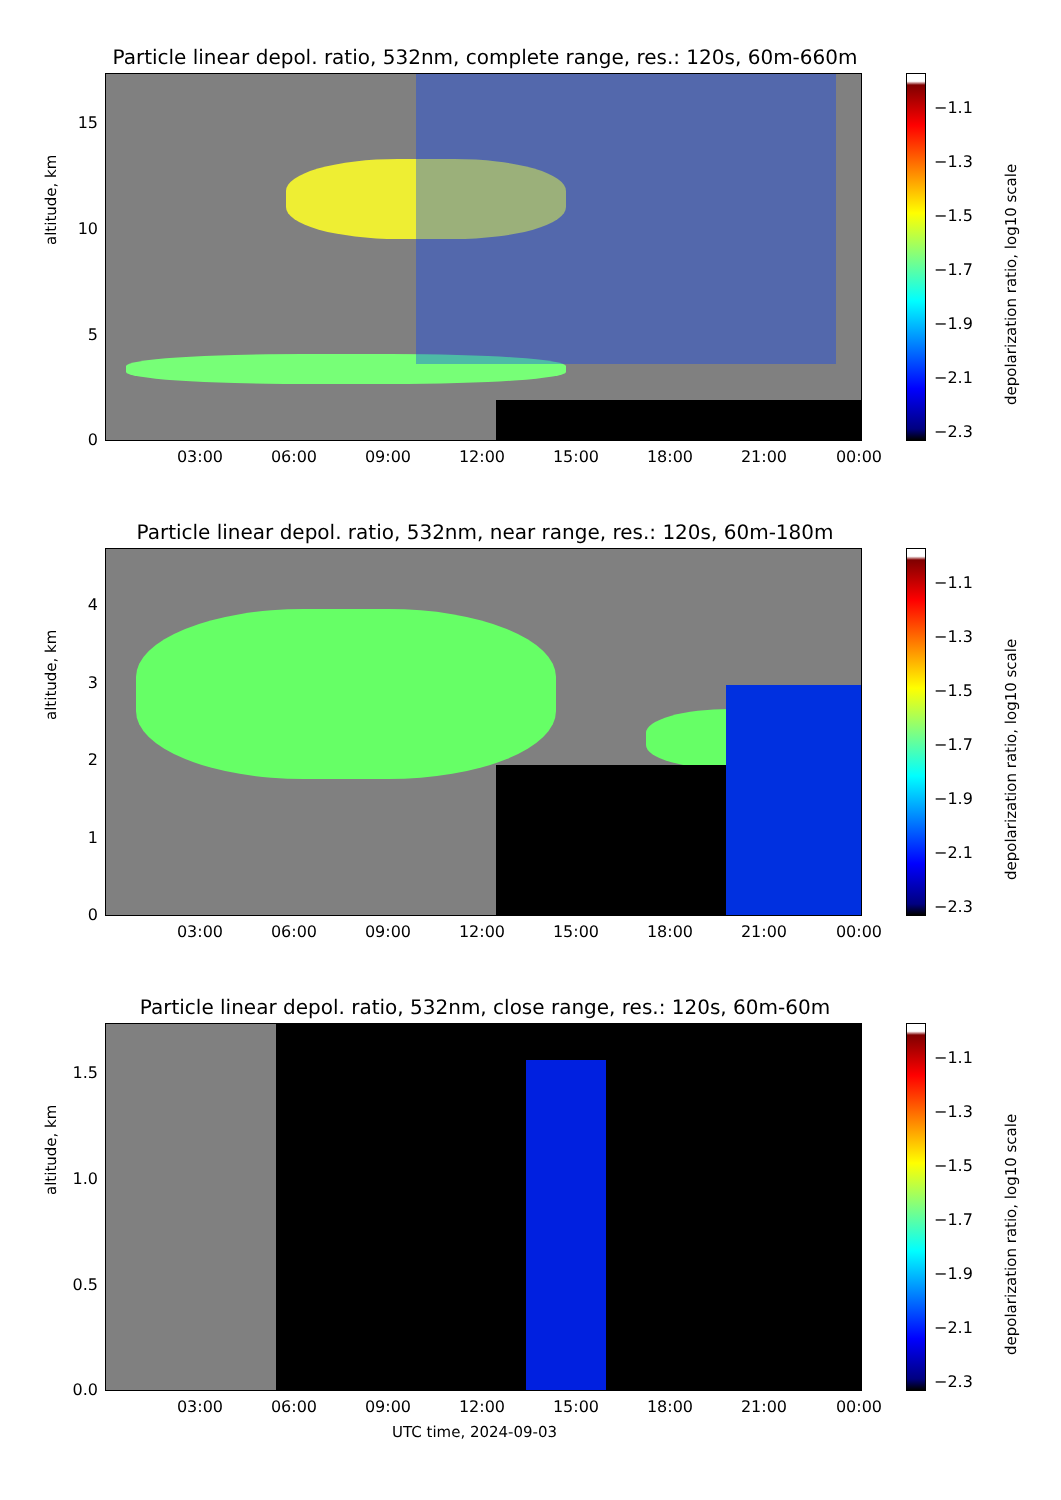Particle linear depol. ratio, 532nm, complete range, res.: 120s, 60m-660m
altitude, km
0
5
10
15
03:00 06:00 09:00 12:00 15:00 18:00 21:00 00:00
−1.1
−1.3
−1.5
−1.7
−1.9
−2.1
−2.3
depolarization ratio, log10 scale
Particle linear depol. ratio, 532nm, near range, res.: 120s, 60m-180m
altitude, km
0
1
2
3
4
03:00 06:00 09:00 12:00 15:00 18:00 21:00 00:00
−1.1
−1.3
−1.5
−1.7
−1.9
−2.1
−2.3
depolarization ratio, log10 scale
Particle linear depol. ratio, 532nm, close range, res.: 120s, 60m-60m
altitude, km
0.0
0.5
1.0
1.5
03:00 06:00 09:00 12:00 15:00 18:00 21:00 00:00
UTC time, 2024-09-03
−1.1
−1.3
−1.5
−1.7
−1.9
−2.1
−2.3
depolarization ratio, log10 scale